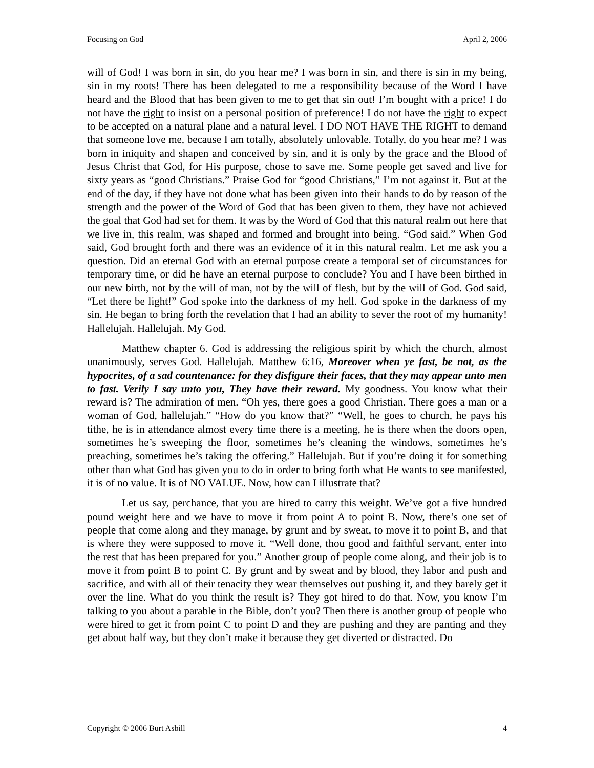Focusing on God April 2, 2006
will of God! I was born in sin, do you hear me? I was born in sin, and there is sin in my being, sin in my roots! There has been delegated to me a responsibility because of the Word I have heard and the Blood that has been given to me to get that sin out! I’m bought with a price! I do not have the right to insist on a personal position of preference! I do not have the right to expect to be accepted on a natural plane and a natural level. I DO NOT HAVE THE RIGHT to demand that someone love me, because I am totally, absolutely unlovable. Totally, do you hear me? I was born in iniquity and shapen and conceived by sin, and it is only by the grace and the Blood of Jesus Christ that God, for His purpose, chose to save me. Some people get saved and live for sixty years as “good Christians.” Praise God for “good Christians,” I’m not against it. But at the end of the day, if they have not done what has been given into their hands to do by reason of the strength and the power of the Word of God that has been given to them, they have not achieved the goal that God had set for them. It was by the Word of God that this natural realm out here that we live in, this realm, was shaped and formed and brought into being. “God said.” When God said, God brought forth and there was an evidence of it in this natural realm. Let me ask you a question. Did an eternal God with an eternal purpose create a temporal set of circumstances for temporary time, or did he have an eternal purpose to conclude? You and I have been birthed in our new birth, not by the will of man, not by the will of flesh, but by the will of God. God said, “Let there be light!” God spoke into the darkness of my hell. God spoke in the darkness of my sin. He began to bring forth the revelation that I had an ability to sever the root of my humanity! Hallelujah. Hallelujah. My God.
Matthew chapter 6. God is addressing the religious spirit by which the church, almost unanimously, serves God. Hallelujah. Matthew 6:16, Moreover when ye fast, be not, as the hypocrites, of a sad countenance: for they disfigure their faces, that they may appear unto men to fast. Verily I say unto you, They have their reward. My goodness. You know what their reward is? The admiration of men. “Oh yes, there goes a good Christian. There goes a man or a woman of God, hallelujah.” “How do you know that?” “Well, he goes to church, he pays his tithe, he is in attendance almost every time there is a meeting, he is there when the doors open, sometimes he’s sweeping the floor, sometimes he’s cleaning the windows, sometimes he’s preaching, sometimes he’s taking the offering.” Hallelujah. But if you’re doing it for something other than what God has given you to do in order to bring forth what He wants to see manifested, it is of no value. It is of NO VALUE. Now, how can I illustrate that?
Let us say, perchance, that you are hired to carry this weight. We’ve got a five hundred pound weight here and we have to move it from point A to point B. Now, there’s one set of people that come along and they manage, by grunt and by sweat, to move it to point B, and that is where they were supposed to move it. “Well done, thou good and faithful servant, enter into the rest that has been prepared for you.” Another group of people come along, and their job is to move it from point B to point C. By grunt and by sweat and by blood, they labor and push and sacrifice, and with all of their tenacity they wear themselves out pushing it, and they barely get it over the line. What do you think the result is? They got hired to do that. Now, you know I’m talking to you about a parable in the Bible, don’t you? Then there is another group of people who were hired to get it from point C to point D and they are pushing and they are panting and they get about half way, but they don’t make it because they get diverted or distracted. Do
Copyright © 2006 Burt Asbill 4